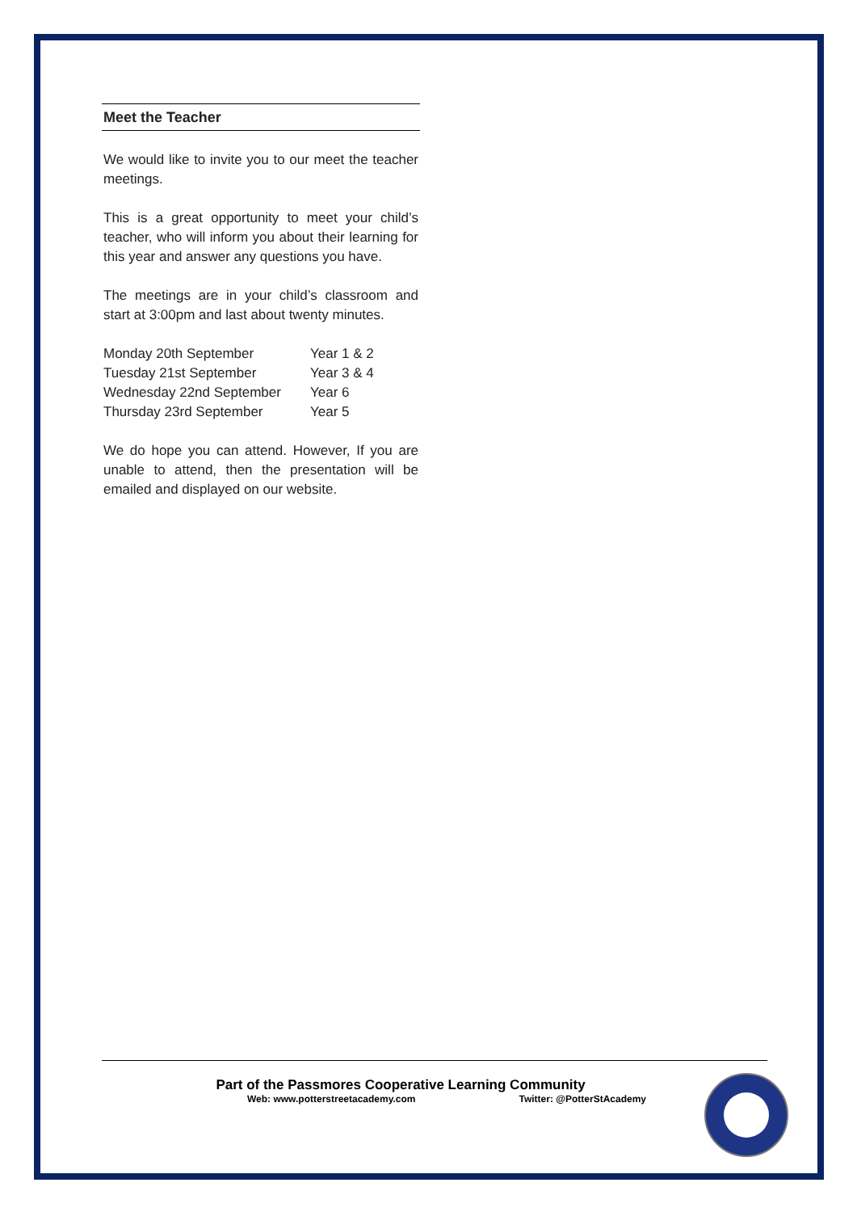Meet the Teacher
We would like to invite you to our meet the teacher meetings.
This is a great opportunity to meet your child’s teacher, who will inform you about their learning for this year and answer any questions you have.
The meetings are in your child’s classroom and start at 3:00pm and last about twenty minutes.
| Monday 20th September | Year 1 & 2 |
| Tuesday 21st September | Year 3 & 4 |
| Wednesday 22nd September | Year 6 |
| Thursday 23rd September | Year 5 |
We do hope you can attend. However, If you are unable to attend, then the presentation will be emailed and displayed on our website.
Part of the Passmores Cooperative Learning Community
Web: www.potterstreetacademy.com Twitter: @PotterStAcademy